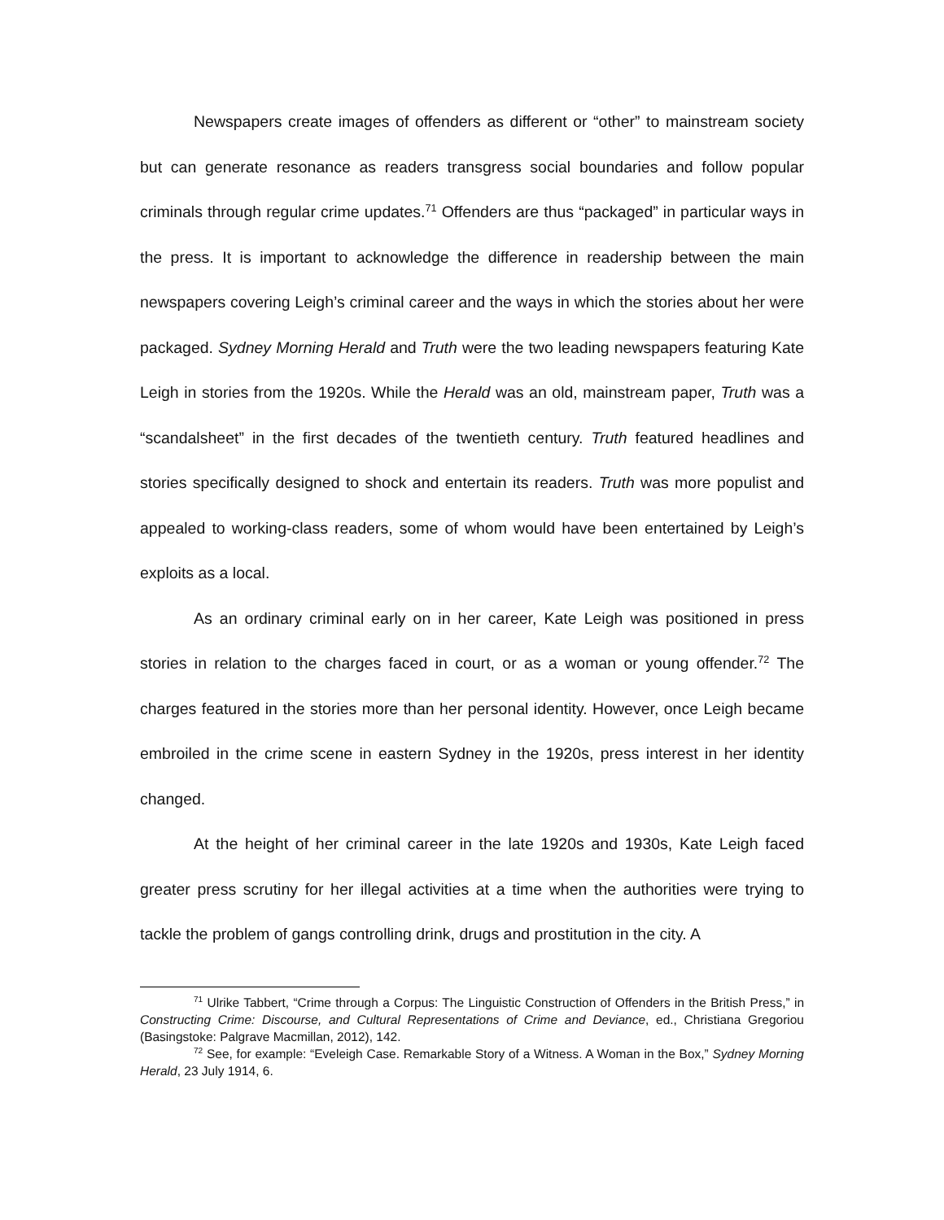Newspapers create images of offenders as different or “other” to mainstream society but can generate resonance as readers transgress social boundaries and follow popular criminals through regular crime updates.<sup>71</sup> Offenders are thus “packaged” in particular ways in the press. It is important to acknowledge the difference in readership between the main newspapers covering Leigh’s criminal career and the ways in which the stories about her were packaged. Sydney Morning Herald and Truth were the two leading newspapers featuring Kate Leigh in stories from the 1920s. While the Herald was an old, mainstream paper, Truth was a “scandalsheet” in the first decades of the twentieth century. Truth featured headlines and stories specifically designed to shock and entertain its readers. Truth was more populist and appealed to working-class readers, some of whom would have been entertained by Leigh’s exploits as a local.
As an ordinary criminal early on in her career, Kate Leigh was positioned in press stories in relation to the charges faced in court, or as a woman or young offender.<sup>72</sup> The charges featured in the stories more than her personal identity. However, once Leigh became embroiled in the crime scene in eastern Sydney in the 1920s, press interest in her identity changed.
At the height of her criminal career in the late 1920s and 1930s, Kate Leigh faced greater press scrutiny for her illegal activities at a time when the authorities were trying to tackle the problem of gangs controlling drink, drugs and prostitution in the city. A
<sup>71</sup> Ulrike Tabbert, “Crime through a Corpus: The Linguistic Construction of Offenders in the British Press,” in Constructing Crime: Discourse, and Cultural Representations of Crime and Deviance, ed., Christiana Gregoriou (Basingstoke: Palgrave Macmillan, 2012), 142.
<sup>72</sup> See, for example: “Eveleigh Case. Remarkable Story of a Witness. A Woman in the Box,” Sydney Morning Herald, 23 July 1914, 6.